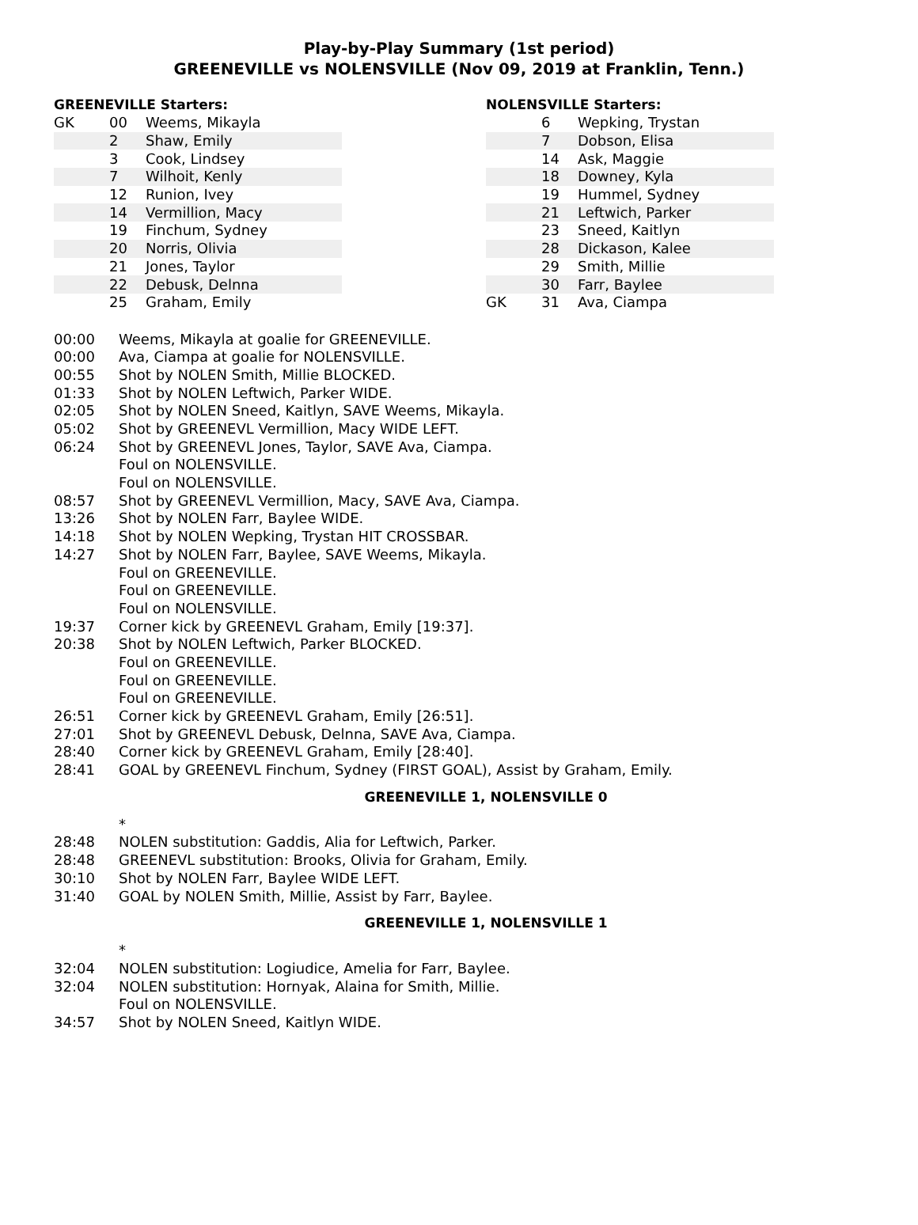Play-by-Play Summary (1st period)
GREENEVILLE vs NOLENSVILLE (Nov 09, 2019 at Franklin, Tenn.)
GREENEVILLE Starters:
| GK | 00 | Weems, Mikayla |
| | 2 | Shaw, Emily |
| | 3 | Cook, Lindsey |
| | 7 | Wilhoit, Kenly |
| | 12 | Runion, Ivey |
| | 14 | Vermillion, Macy |
| | 19 | Finchum, Sydney |
| | 20 | Norris, Olivia |
| | 21 | Jones, Taylor |
| | 22 | Debusk, Delnna |
| | 25 | Graham, Emily |
NOLENSVILLE Starters:
| | 6 | Wepking, Trystan |
| | 7 | Dobson, Elisa |
| | 14 | Ask, Maggie |
| | 18 | Downey, Kyla |
| | 19 | Hummel, Sydney |
| | 21 | Leftwich, Parker |
| | 23 | Sneed, Kaitlyn |
| | 28 | Dickason, Kalee |
| | 29 | Smith, Millie |
| | 30 | Farr, Baylee |
| GK | 31 | Ava, Ciampa |
| 00:00 | Weems, Mikayla at goalie for GREENEVILLE. |
| 00:00 | Ava, Ciampa at goalie for NOLENSVILLE. |
| 00:55 | Shot by NOLEN Smith, Millie BLOCKED. |
| 01:33 | Shot by NOLEN Leftwich, Parker WIDE. |
| 02:05 | Shot by NOLEN Sneed, Kaitlyn, SAVE Weems, Mikayla. |
| 05:02 | Shot by GREENEVL Vermillion, Macy WIDE LEFT. |
| 06:24 | Shot by GREENEVL Jones, Taylor, SAVE Ava, Ciampa. |
| | Foul on NOLENSVILLE. |
| | Foul on NOLENSVILLE. |
| 08:57 | Shot by GREENEVL Vermillion, Macy, SAVE Ava, Ciampa. |
| 13:26 | Shot by NOLEN Farr, Baylee WIDE. |
| 14:18 | Shot by NOLEN Wepking, Trystan HIT CROSSBAR. |
| 14:27 | Shot by NOLEN Farr, Baylee, SAVE Weems, Mikayla. |
| | Foul on GREENEVILLE. |
| | Foul on GREENEVILLE. |
| | Foul on NOLENSVILLE. |
| 19:37 | Corner kick by GREENEVL Graham, Emily [19:37]. |
| 20:38 | Shot by NOLEN Leftwich, Parker BLOCKED. |
| | Foul on GREENEVILLE. |
| | Foul on GREENEVILLE. |
| | Foul on GREENEVILLE. |
| 26:51 | Corner kick by GREENEVL Graham, Emily [26:51]. |
| 27:01 | Shot by GREENEVL Debusk, Delnna, SAVE Ava, Ciampa. |
| 28:40 | Corner kick by GREENEVL Graham, Emily [28:40]. |
| 28:41 | GOAL by GREENEVL Finchum, Sydney (FIRST GOAL), Assist by Graham, Emily. |
GREENEVILLE 1, NOLENSVILLE 0
| | * |
| 28:48 | NOLEN substitution: Gaddis, Alia for Leftwich, Parker. |
| 28:48 | GREENEVL substitution: Brooks, Olivia for Graham, Emily. |
| 30:10 | Shot by NOLEN Farr, Baylee WIDE LEFT. |
| 31:40 | GOAL by NOLEN Smith, Millie, Assist by Farr, Baylee. |
GREENEVILLE 1, NOLENSVILLE 1
| | * |
| 32:04 | NOLEN substitution: Logiudice, Amelia for Farr, Baylee. |
| 32:04 | NOLEN substitution: Hornyak, Alaina for Smith, Millie. |
| | Foul on NOLENSVILLE. |
| 34:57 | Shot by NOLEN Sneed, Kaitlyn WIDE. |